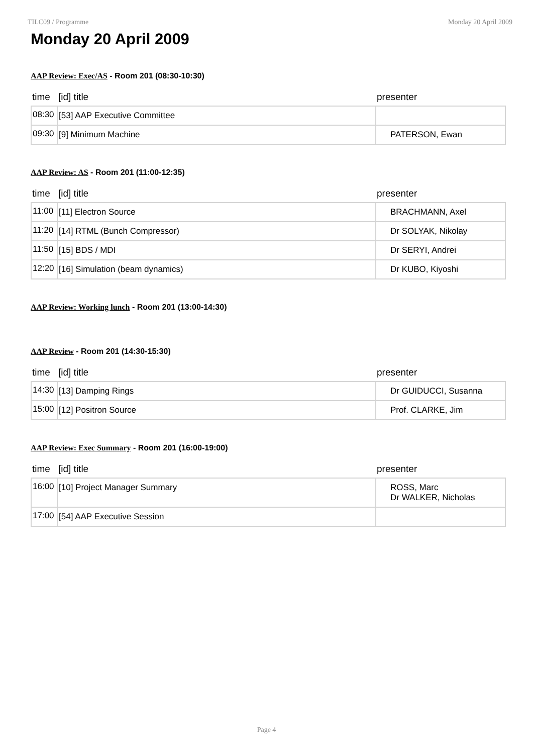TILC09 / Programme Monday 20 April 2009
Monday 20 April 2009
AAP Review: Exec/AS - Room 201 (08:30-10:30)
| time | [id] title | presenter |
| --- | --- | --- |
| 08:30 | [53] AAP Executive Committee | |
| 09:30 | [9] Minimum Machine | PATERSON, Ewan |
AAP Review: AS - Room 201 (11:00-12:35)
| time | [id] title | presenter |
| --- | --- | --- |
| 11:00 | [11] Electron Source | BRACHMANN, Axel |
| 11:20 | [14] RTML (Bunch Compressor) | Dr SOLYAK, Nikolay |
| 11:50 | [15] BDS / MDI | Dr SERYI, Andrei |
| 12:20 | [16] Simulation (beam dynamics) | Dr KUBO, Kiyoshi |
AAP Review: Working lunch - Room 201 (13:00-14:30)
AAP Review - Room 201 (14:30-15:30)
| time | [id] title | presenter |
| --- | --- | --- |
| 14:30 | [13] Damping Rings | Dr GUIDUCCI, Susanna |
| 15:00 | [12] Positron Source | Prof. CLARKE, Jim |
AAP Review: Exec Summary - Room 201 (16:00-19:00)
| time | [id] title | presenter |
| --- | --- | --- |
| 16:00 | [10] Project Manager Summary | ROSS, Marc Dr WALKER, Nicholas |
| 17:00 | [54] AAP Executive Session | |
Page 4